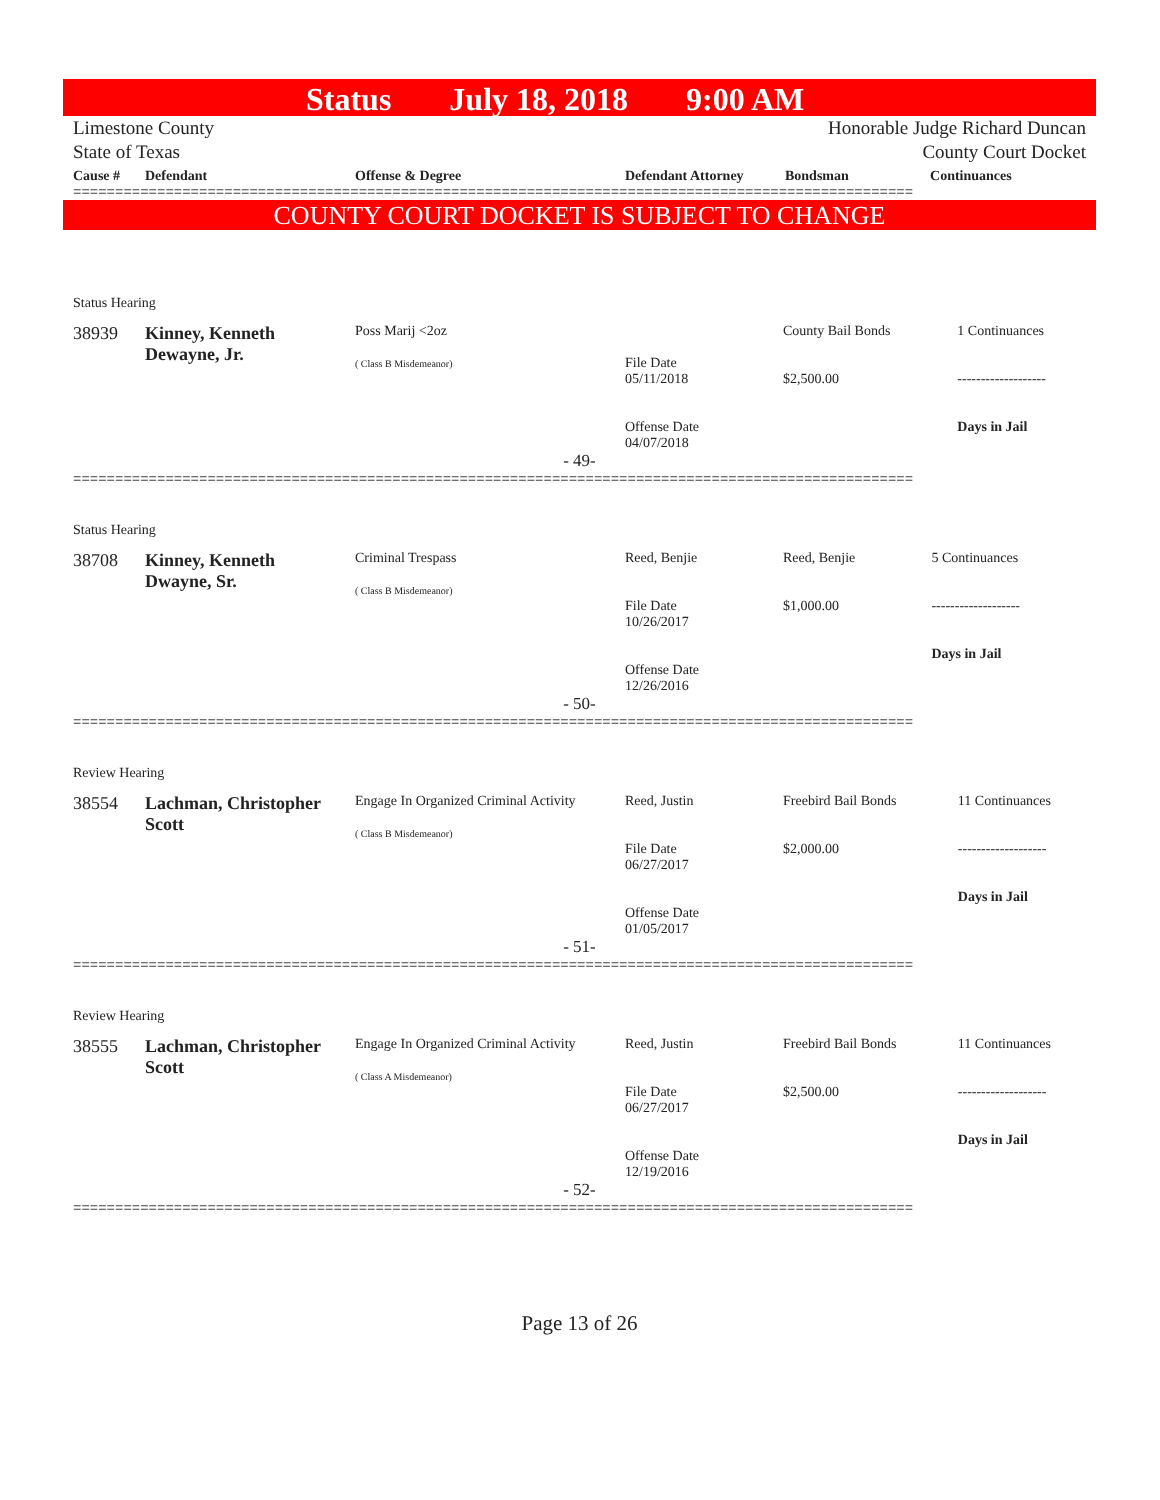Status July 18, 2018 9:00 AM
Limestone County
State of Texas
Honorable Judge Richard Duncan
County Court Docket
| Cause # | Defendant | Offense & Degree | Defendant Attorney | Bondsman | Continuances |
| --- | --- | --- | --- | --- | --- |
====================================================================================================
COUNTY COURT DOCKET IS SUBJECT TO CHANGE
| Status Hearing | | | | | |
| 38939 | Kinney, Kenneth Dewayne, Jr. | Poss Marij <2oz ( Class B Misdemeanor) | File Date 05/11/2018 Offense Date 04/07/2018 | County Bail Bonds $2,500.00 | 1 Continuances ------------------- Days in Jail |
| - 49- | | | | | |
====================================================================================================
| Status Hearing | | | | | |
| 38708 | Kinney, Kenneth Dwayne, Sr. | Criminal Trespass ( Class B Misdemeanor) | Reed, Benjie File Date 10/26/2017 Offense Date 12/26/2016 | Reed, Benjie $1,000.00 | 5 Continuances ------------------- Days in Jail |
| - 50- | | | | | |
====================================================================================================
| Review Hearing | | | | | |
| 38554 | Lachman, Christopher Scott | Engage In Organized Criminal Activity ( Class B Misdemeanor) | Reed, Justin File Date 06/27/2017 Offense Date 01/05/2017 | Freebird Bail Bonds $2,000.00 | 11 Continuances ------------------- Days in Jail |
| - 51- | | | | | |
====================================================================================================
| Review Hearing | | | | | |
| 38555 | Lachman, Christopher Scott | Engage In Organized Criminal Activity ( Class A Misdemeanor) | Reed, Justin File Date 06/27/2017 Offense Date 12/19/2016 | Freebird Bail Bonds $2,500.00 | 11 Continuances ------------------- Days in Jail |
| - 52- | | | | | |
====================================================================================================
Page 13 of 26